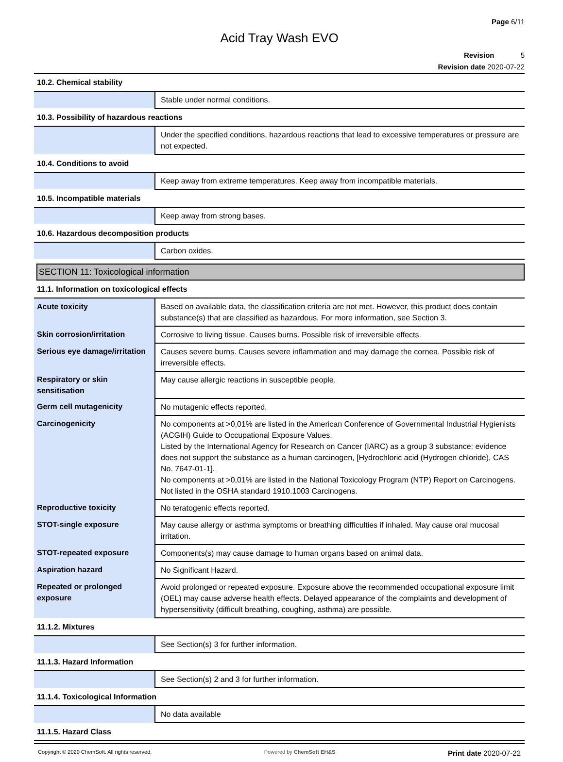Page 6/11
Acid Tray Wash EVO
Revision 5
Revision date 2020-07-22
| 10.2. Chemical stability | |
| | Stable under normal conditions. |
| 10.3. Possibility of hazardous reactions | |
| | Under the specified conditions, hazardous reactions that lead to excessive temperatures or pressure are not expected. |
| 10.4. Conditions to avoid | |
| | Keep away from extreme temperatures. Keep away from incompatible materials. |
| 10.5. Incompatible materials | |
| | Keep away from strong bases. |
| 10.6. Hazardous decomposition products | |
| | Carbon oxides. |
SECTION 11: Toxicological information
| 11.1. Information on toxicological effects | |
| Acute toxicity | Based on available data, the classification criteria are not met. However, this product does contain substance(s) that are classified as hazardous. For more information, see Section 3. |
| Skin corrosion/irritation | Corrosive to living tissue. Causes burns. Possible risk of irreversible effects. |
| Serious eye damage/irritation | Causes severe burns. Causes severe inflammation and may damage the cornea. Possible risk of irreversible effects. |
| Respiratory or skin sensitisation | May cause allergic reactions in susceptible people. |
| Germ cell mutagenicity | No mutagenic effects reported. |
| Carcinogenicity | No components at >0,01% are listed in the American Conference of Governmental Industrial Hygienists (ACGIH) Guide to Occupational Exposure Values. Listed by the International Agency for Research on Cancer (IARC) as a group 3 substance: evidence does not support the substance as a human carcinogen, [Hydrochloric acid (Hydrogen chloride), CAS No. 7647-01-1]. No components at >0,01% are listed in the National Toxicology Program (NTP) Report on Carcinogens. Not listed in the OSHA standard 1910.1003 Carcinogens. |
| Reproductive toxicity | No teratogenic effects reported. |
| STOT-single exposure | May cause allergy or asthma symptoms or breathing difficulties if inhaled. May cause oral mucosal irritation. |
| STOT-repeated exposure | Components(s) may cause damage to human organs based on animal data. |
| Aspiration hazard | No Significant Hazard. |
| Repeated or prolonged exposure | Avoid prolonged or repeated exposure. Exposure above the recommended occupational exposure limit (OEL) may cause adverse health effects. Delayed appearance of the complaints and development of hypersensitivity (difficult breathing, coughing, asthma) are possible. |
| 11.1.2. Mixtures | |
| | See Section(s) 3 for further information. |
| 11.1.3. Hazard Information | |
| | See Section(s) 2 and 3 for further information. |
| 11.1.4. Toxicological Information | |
| | No data available |
| 11.1.5. Hazard Class | |
Copyright © 2020 ChemSoft. All rights reserved. Powered by ChemSoft EH&S Print date 2020-07-22